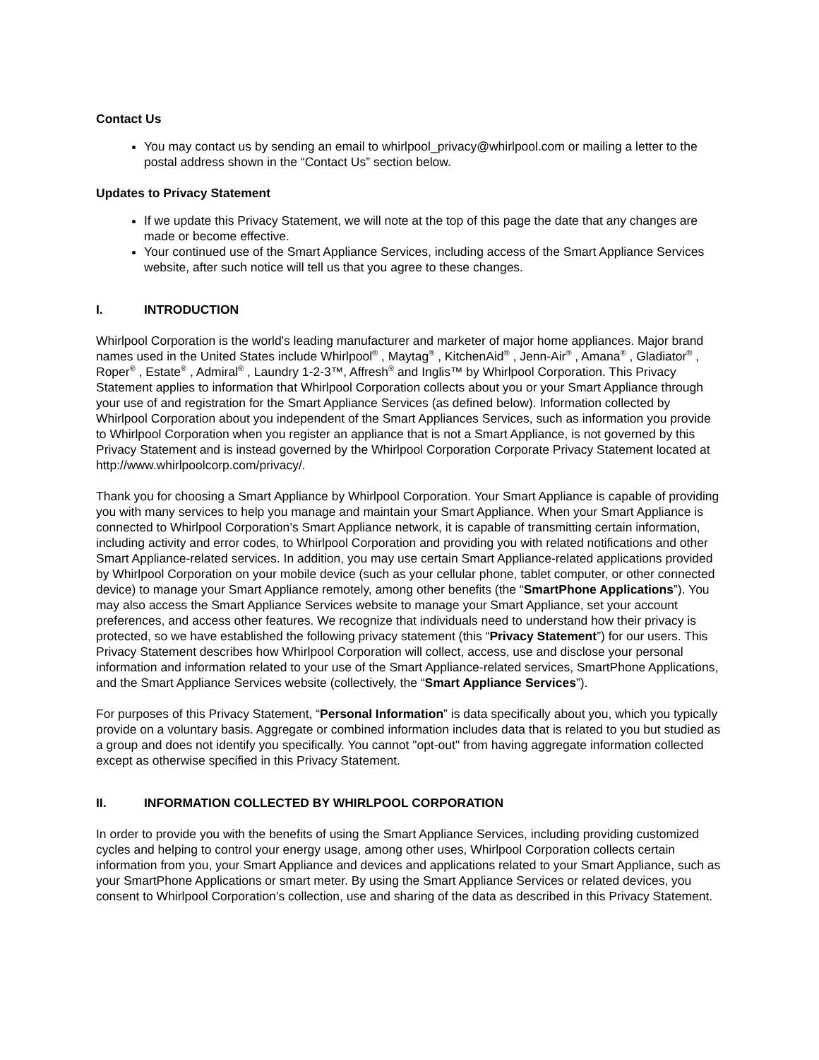Contact Us
You may contact us by sending an email to whirlpool_privacy@whirlpool.com or mailing a letter to the postal address shown in the “Contact Us” section below.
Updates to Privacy Statement
If we update this Privacy Statement, we will note at the top of this page the date that any changes are made or become effective.
Your continued use of the Smart Appliance Services, including access of the Smart Appliance Services website, after such notice will tell us that you agree to these changes.
I. INTRODUCTION
Whirlpool Corporation is the world's leading manufacturer and marketer of major home appliances. Major brand names used in the United States include Whirlpool<sup>®</sup> , Maytag<sup>®</sup> , KitchenAid<sup>®</sup> , Jenn-Air<sup>®</sup> , Amana<sup>®</sup> , Gladiator<sup>®</sup> , Roper<sup>®</sup> , Estate<sup>®</sup> , Admiral<sup>®</sup> , Laundry 1-2-3™, Affresh<sup>®</sup> and Inglis™ by Whirlpool Corporation. This Privacy Statement applies to information that Whirlpool Corporation collects about you or your Smart Appliance through your use of and registration for the Smart Appliance Services (as defined below). Information collected by Whirlpool Corporation about you independent of the Smart Appliances Services, such as information you provide to Whirlpool Corporation when you register an appliance that is not a Smart Appliance, is not governed by this Privacy Statement and is instead governed by the Whirlpool Corporation Corporate Privacy Statement located at http://www.whirlpoolcorp.com/privacy/.
Thank you for choosing a Smart Appliance by Whirlpool Corporation. Your Smart Appliance is capable of providing you with many services to help you manage and maintain your Smart Appliance. When your Smart Appliance is connected to Whirlpool Corporation’s Smart Appliance network, it is capable of transmitting certain information, including activity and error codes, to Whirlpool Corporation and providing you with related notifications and other Smart Appliance-related services. In addition, you may use certain Smart Appliance-related applications provided by Whirlpool Corporation on your mobile device (such as your cellular phone, tablet computer, or other connected device) to manage your Smart Appliance remotely, among other benefits (the “SmartPhone Applications”). You may also access the Smart Appliance Services website to manage your Smart Appliance, set your account preferences, and access other features. We recognize that individuals need to understand how their privacy is protected, so we have established the following privacy statement (this “Privacy Statement”) for our users. This Privacy Statement describes how Whirlpool Corporation will collect, access, use and disclose your personal information and information related to your use of the Smart Appliance-related services, SmartPhone Applications, and the Smart Appliance Services website (collectively, the “Smart Appliance Services”).
For purposes of this Privacy Statement, “Personal Information” is data specifically about you, which you typically provide on a voluntary basis. Aggregate or combined information includes data that is related to you but studied as a group and does not identify you specifically. You cannot "opt-out" from having aggregate information collected except as otherwise specified in this Privacy Statement.
II. INFORMATION COLLECTED BY WHIRLPOOL CORPORATION
In order to provide you with the benefits of using the Smart Appliance Services, including providing customized cycles and helping to control your energy usage, among other uses, Whirlpool Corporation collects certain information from you, your Smart Appliance and devices and applications related to your Smart Appliance, such as your SmartPhone Applications or smart meter. By using the Smart Appliance Services or related devices, you consent to Whirlpool Corporation’s collection, use and sharing of the data as described in this Privacy Statement.